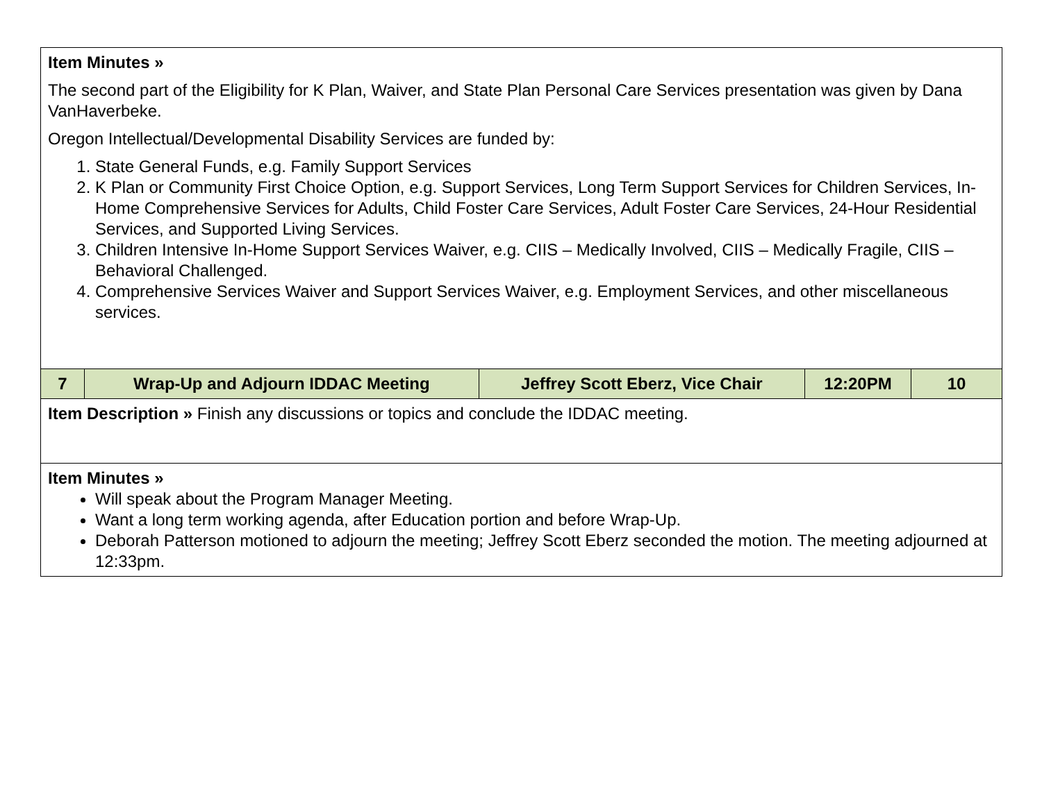| Item Minutes » The second part of the Eligibility for K Plan, Waiver, and State Plan Personal Care Services presentation was given by Dana VanHaverbeke. Oregon Intellectual/Developmental Disability Services are funded by: 1. State General Funds, e.g. Family Support Services 2. K Plan or Community First Choice Option, e.g. Support Services, Long Term Support Services for Children Services, In-Home Comprehensive Services for Adults, Child Foster Care Services, Adult Foster Care Services, 24-Hour Residential Services, and Supported Living Services. 3. Children Intensive In-Home Support Services Waiver, e.g. CIIS – Medically Involved, CIIS – Medically Fragile, CIIS – Behavioral Challenged. 4. Comprehensive Services Waiver and Support Services Waiver, e.g. Employment Services, and other miscellaneous services. | | | | |
| 7 | Wrap-Up and Adjourn IDDAC Meeting | Jeffrey Scott Eberz, Vice Chair | 12:20PM | 10 |
| Item Description » Finish any discussions or topics and conclude the IDDAC meeting. | | | | |
| Item Minutes » Will speak about the Program Manager Meeting. Want a long term working agenda, after Education portion and before Wrap-Up. Deborah Patterson motioned to adjourn the meeting; Jeffrey Scott Eberz seconded the motion. The meeting adjourned at 12:33pm. | | | | |